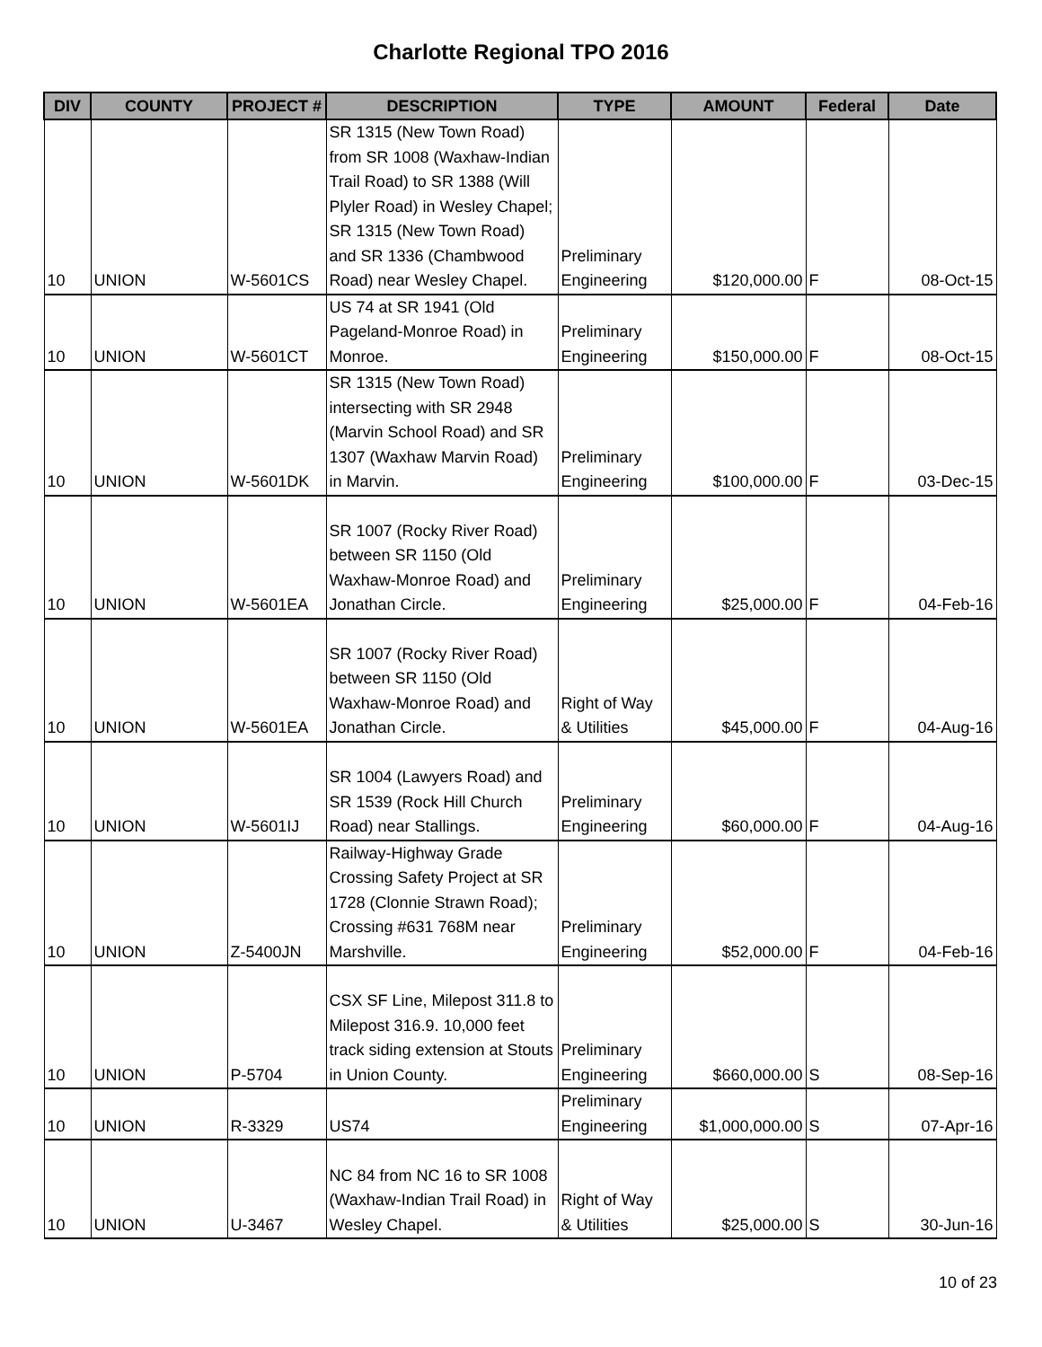Charlotte Regional TPO 2016
| DIV | COUNTY | PROJECT # | DESCRIPTION | TYPE | AMOUNT | Federal | Date |
| --- | --- | --- | --- | --- | --- | --- | --- |
| 10 | UNION | W-5601CS | SR 1315 (New Town Road) from SR 1008 (Waxhaw-Indian Trail Road) to SR 1388 (Will Plyler Road) in Wesley Chapel; SR 1315 (New Town Road) and SR 1336 (Chambwood Road) near Wesley Chapel. | Preliminary Engineering | $120,000.00 | F | 08-Oct-15 |
| 10 | UNION | W-5601CT | US 74 at SR 1941 (Old Pageland-Monroe Road) in Monroe. | Preliminary Engineering | $150,000.00 | F | 08-Oct-15 |
| 10 | UNION | W-5601DK | SR 1315 (New Town Road) intersecting with SR 2948 (Marvin School Road) and SR 1307 (Waxhaw Marvin Road) in Marvin. | Preliminary Engineering | $100,000.00 | F | 03-Dec-15 |
| 10 | UNION | W-5601EA | SR 1007 (Rocky River Road) between SR 1150 (Old Waxhaw-Monroe Road) and Jonathan Circle. | Preliminary Engineering | $25,000.00 | F | 04-Feb-16 |
| 10 | UNION | W-5601EA | SR 1007 (Rocky River Road) between SR 1150 (Old Waxhaw-Monroe Road) and Jonathan Circle. | Right of Way & Utilities | $45,000.00 | F | 04-Aug-16 |
| 10 | UNION | W-5601IJ | SR 1004 (Lawyers Road) and SR 1539 (Rock Hill Church Road) near Stallings. | Preliminary Engineering | $60,000.00 | F | 04-Aug-16 |
| 10 | UNION | Z-5400JN | Railway-Highway Grade Crossing Safety Project at SR 1728 (Clonnie Strawn Road); Crossing #631 768M near Marshville. | Preliminary Engineering | $52,000.00 | F | 04-Feb-16 |
| 10 | UNION | P-5704 | CSX SF Line, Milepost 311.8 to Milepost 316.9. 10,000 feet track siding extension at Stouts in Union County. | Preliminary Engineering | $660,000.00 | S | 08-Sep-16 |
| 10 | UNION | R-3329 | US74 | Preliminary Engineering | $1,000,000.00 | S | 07-Apr-16 |
| 10 | UNION | U-3467 | NC 84 from NC 16 to SR 1008 (Waxhaw-Indian Trail Road) in Wesley Chapel. | Right of Way & Utilities | $25,000.00 | S | 30-Jun-16 |
10 of 23